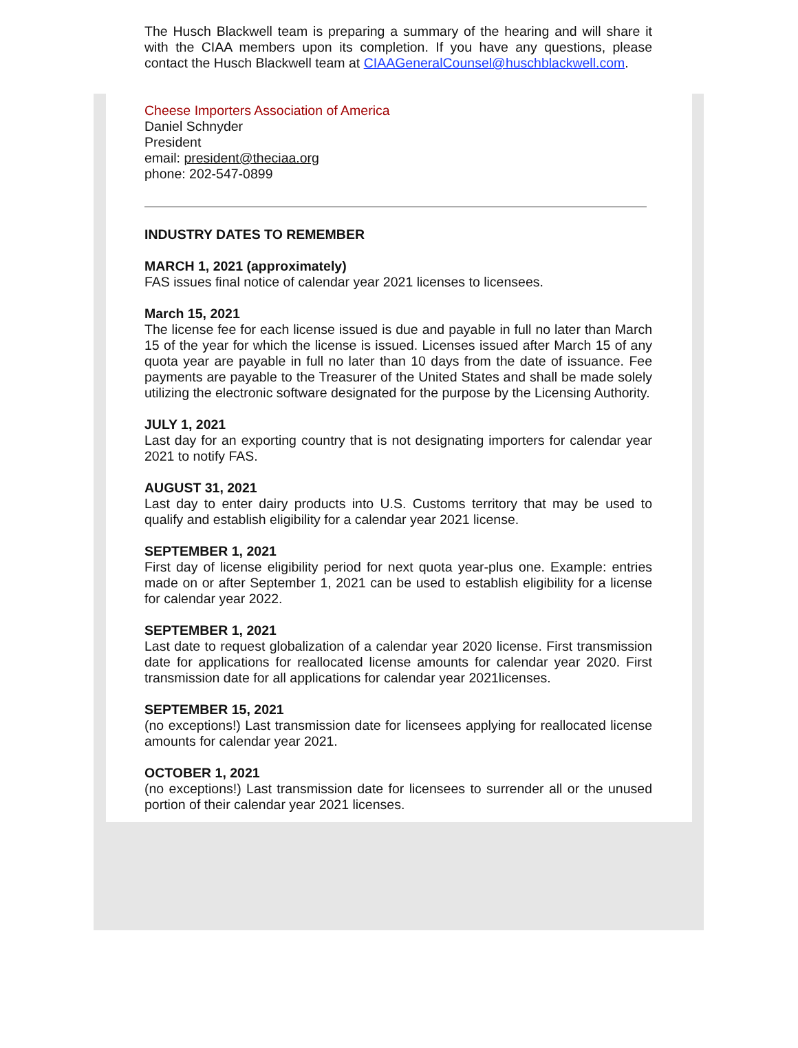The Husch Blackwell team is preparing a summary of the hearing and will share it with the CIAA members upon its completion. If you have any questions, please contact the Husch Blackwell team at CIAAGeneralCounsel@huschblackwell.com.
Cheese Importers Association of America
Daniel Schnyder
President
email: president@theciaa.org
phone: 202-547-0899
INDUSTRY DATES TO REMEMBER
MARCH 1, 2021 (approximately)
FAS issues final notice of calendar year 2021 licenses to licensees.
March 15, 2021
The license fee for each license issued is due and payable in full no later than March 15 of the year for which the license is issued. Licenses issued after March 15 of any quota year are payable in full no later than 10 days from the date of issuance. Fee payments are payable to the Treasurer of the United States and shall be made solely utilizing the electronic software designated for the purpose by the Licensing Authority.
JULY 1, 2021
Last day for an exporting country that is not designating importers for calendar year 2021 to notify FAS.
AUGUST 31, 2021
Last day to enter dairy products into U.S. Customs territory that may be used to qualify and establish eligibility for a calendar year 2021 license.
SEPTEMBER 1, 2021
First day of license eligibility period for next quota year-plus one. Example: entries made on or after September 1, 2021 can be used to establish eligibility for a license for calendar year 2022.
SEPTEMBER 1, 2021
Last date to request globalization of a calendar year 2020 license. First transmission date for applications for reallocated license amounts for calendar year 2020. First transmission date for all applications for calendar year 2021licenses.
SEPTEMBER 15, 2021
(no exceptions!) Last transmission date for licensees applying for reallocated license amounts for calendar year 2021.
OCTOBER 1, 2021
(no exceptions!) Last transmission date for licensees to surrender all or the unused portion of their calendar year 2021 licenses.